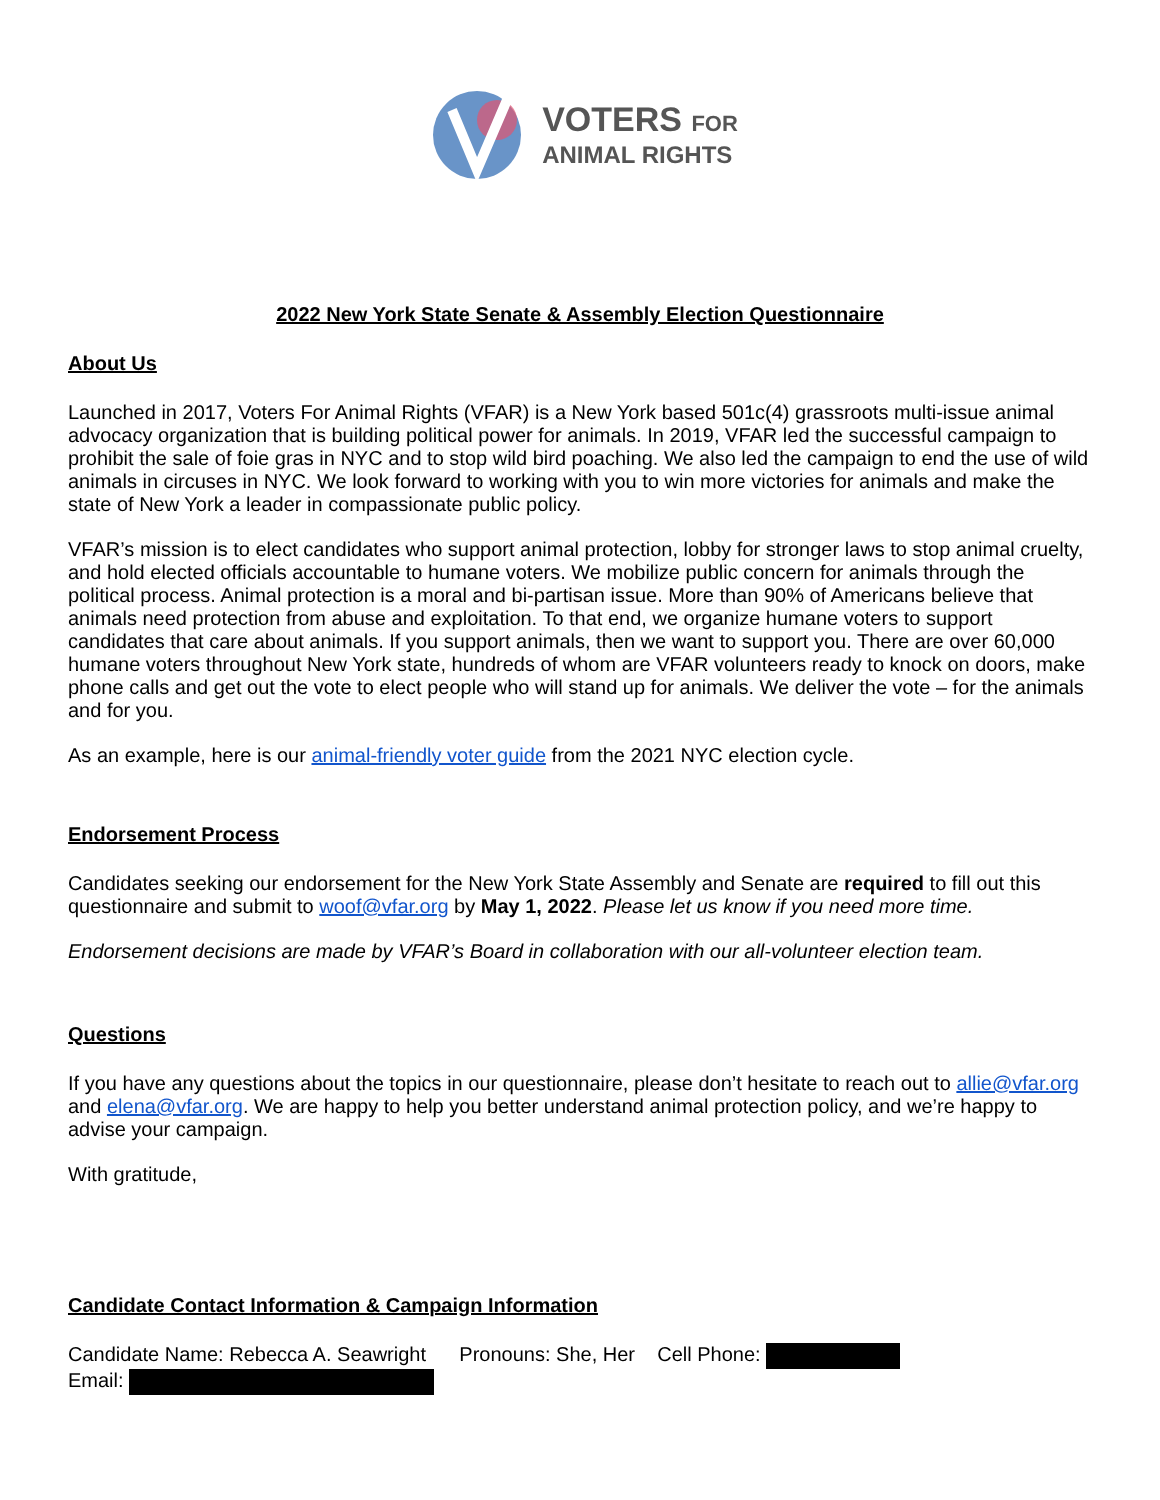VOTERS FOR
ANIMAL RIGHTS
2022 New York State Senate & Assembly Election Questionnaire
About Us
Launched in 2017, Voters For Animal Rights (VFAR) is a New York based 501c(4) grassroots multi-issue animal advocacy organization that is building political power for animals. In 2019, VFAR led the successful campaign to prohibit the sale of foie gras in NYC and to stop wild bird poaching. We also led the campaign to end the use of wild animals in circuses in NYC. We look forward to working with you to win more victories for animals and make the state of New York a leader in compassionate public policy.
VFAR’s mission is to elect candidates who support animal protection, lobby for stronger laws to stop animal cruelty, and hold elected officials accountable to humane voters. We mobilize public concern for animals through the political process. Animal protection is a moral and bi-partisan issue. More than 90% of Americans believe that animals need protection from abuse and exploitation. To that end, we organize humane voters to support candidates that care about animals. If you support animals, then we want to support you. There are over 60,000 humane voters throughout New York state, hundreds of whom are VFAR volunteers ready to knock on doors, make phone calls and get out the vote to elect people who will stand up for animals. We deliver the vote – for the animals and for you.
As an example, here is our animal-friendly voter guide from the 2021 NYC election cycle.
Endorsement Process
Candidates seeking our endorsement for the New York State Assembly and Senate are required to fill out this questionnaire and submit to woof@vfar.org by May 1, 2022. Please let us know if you need more time.
Endorsement decisions are made by VFAR’s Board in collaboration with our all-volunteer election team.
Questions
If you have any questions about the topics in our questionnaire, please don’t hesitate to reach out to allie@vfar.org and elena@vfar.org. We are happy to help you better understand animal protection policy, and we’re happy to advise your campaign.
With gratitude,
Candidate Contact Information & Campaign Information
Candidate Name: Rebecca A. Seawright Pronouns: She, Her Cell Phone:
Email: